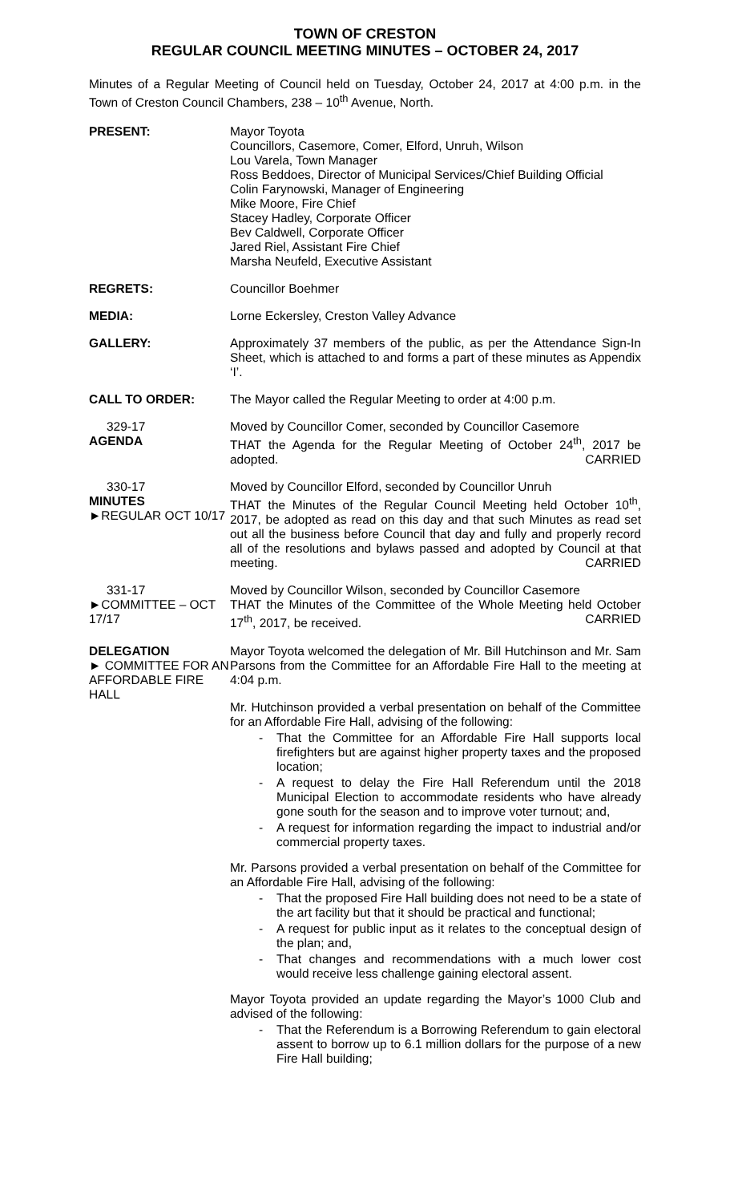TOWN OF CRESTON
REGULAR COUNCIL MEETING MINUTES – OCTOBER 24, 2017
Minutes of a Regular Meeting of Council held on Tuesday, October 24, 2017 at 4:00 p.m. in the Town of Creston Council Chambers, 238 – 10<sup>th</sup> Avenue, North.
PRESENT: Mayor Toyota
Councillors, Casemore, Comer, Elford, Unruh, Wilson
Lou Varela, Town Manager
Ross Beddoes, Director of Municipal Services/Chief Building Official
Colin Farynowski, Manager of Engineering
Mike Moore, Fire Chief
Stacey Hadley, Corporate Officer
Bev Caldwell, Corporate Officer
Jared Riel, Assistant Fire Chief
Marsha Neufeld, Executive Assistant
REGRETS: Councillor Boehmer
MEDIA: Lorne Eckersley, Creston Valley Advance
GALLERY: Approximately 37 members of the public, as per the Attendance Sign-In Sheet, which is attached to and forms a part of these minutes as Appendix ‘I’.
CALL TO ORDER: The Mayor called the Regular Meeting to order at 4:00 p.m.
329-17
AGENDA
Moved by Councillor Comer, seconded by Councillor Casemore
THAT the Agenda for the Regular Meeting of October 24<sup>th</sup>, 2017 be adopted. CARRIED
330-17
MINUTES
►REGULAR OCT 10/17
Moved by Councillor Elford, seconded by Councillor Unruh
THAT the Minutes of the Regular Council Meeting held October 10<sup>th</sup>, 2017, be adopted as read on this day and that such Minutes as read set out all the business before Council that day and fully and properly record all of the resolutions and bylaws passed and adopted by Council at that meeting. CARRIED
331-17
►COMMITTEE – OCT 17/17
Moved by Councillor Wilson, seconded by Councillor Casemore
THAT the Minutes of the Committee of the Whole Meeting held October 17<sup>th</sup>, 2017, be received. CARRIED
DELEGATION
► COMMITTEE FOR AN AFFORDABLE FIRE HALL
Mayor Toyota welcomed the delegation of Mr. Bill Hutchinson and Mr. Sam Parsons from the Committee for an Affordable Fire Hall to the meeting at 4:04 p.m.
Mr. Hutchinson provided a verbal presentation on behalf of the Committee for an Affordable Fire Hall, advising of the following:
That the Committee for an Affordable Fire Hall supports local firefighters but are against higher property taxes and the proposed location;
A request to delay the Fire Hall Referendum until the 2018 Municipal Election to accommodate residents who have already gone south for the season and to improve voter turnout; and,
A request for information regarding the impact to industrial and/or commercial property taxes.
Mr. Parsons provided a verbal presentation on behalf of the Committee for an Affordable Fire Hall, advising of the following:
That the proposed Fire Hall building does not need to be a state of the art facility but that it should be practical and functional;
A request for public input as it relates to the conceptual design of the plan; and,
That changes and recommendations with a much lower cost would receive less challenge gaining electoral assent.
Mayor Toyota provided an update regarding the Mayor’s 1000 Club and advised of the following:
That the Referendum is a Borrowing Referendum to gain electoral assent to borrow up to 6.1 million dollars for the purpose of a new Fire Hall building;